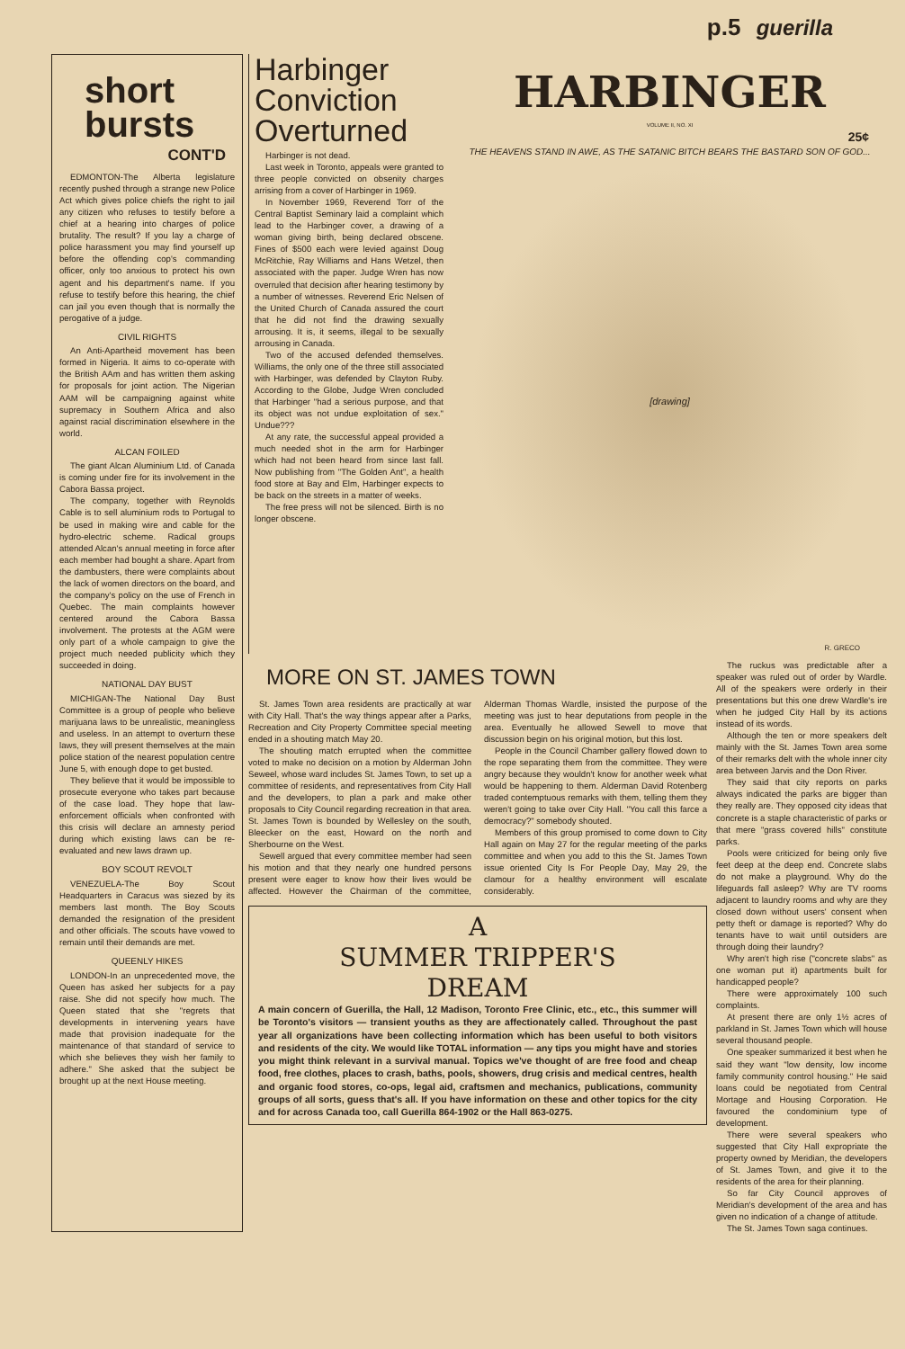p.5 guerilla
short
bursts
CONT'D
EDMONTON-The Alberta legislature recently pushed through a strange new Police Act which gives police chiefs the right to jail any citizen who refuses to testify before a chief at a hearing into charges of police brutality. The result? If you lay a charge of police harassment you may find yourself up before the offending cop's commanding officer, only too anxious to protect his own agent and his department's name. If you refuse to testify before this hearing, the chief can jail you even though that is normally the perogative of a judge.
CIVIL RIGHTS
An Anti-Apartheid movement has been formed in Nigeria. It aims to co-operate with the British AAm and has written them asking for proposals for joint action. The Nigerian AAM will be campaigning against white supremacy in Southern Africa and also against racial discrimination elsewhere in the world.
ALCAN FOILED
The giant Alcan Aluminium Ltd. of Canada is coming under fire for its involvement in the Cabora Bassa project.
The company, together with Reynolds Cable is to sell aluminium rods to Portugal to be used in making wire and cable for the hydro-electric scheme. Radical groups attended Alcan's annual meeting in force after each member had bought a share. Apart from the dambusters, there were complaints about the lack of women directors on the board, and the company's policy on the use of French in Quebec. The main complaints however centered around the Cabora Bassa involvement. The protests at the AGM were only part of a whole campaign to give the project much needed publicity which they succeeded in doing.
NATIONAL DAY BUST
MICHIGAN-The National Day Bust Committee is a group of people who believe marijuana laws to be unrealistic, meaningless and useless. In an attempt to overturn these laws, they will present themselves at the main police station of the nearest population centre June 5, with enough dope to get busted.
They believe that it would be impossible to prosecute everyone who takes part because of the case load. They hope that law-enforcement officials when confronted with this crisis will declare an amnesty period during which existing laws can be re-evaluated and new laws drawn up.
BOY SCOUT REVOLT
VENEZUELA-The Boy Scout Headquarters in Caracus was siezed by its members last month. The Boy Scouts demanded the resignation of the president and other officials. The scouts have vowed to remain until their demands are met.
QUEENLY HIKES
LONDON-In an unprecedented move, the Queen has asked her subjects for a pay raise. She did not specify how much. The Queen stated that she "regrets that developments in intervening years have made that provision inadequate for the maintenance of that standard of service to which she believes they wish her family to adhere." She asked that the subject be brought up at the next House meeting.
Harbinger Conviction Overturned
Harbinger is not dead.
Last week in Toronto, appeals were granted to three people convicted on obsenity charges arrising from a cover of Harbinger in 1969.
In November 1969, Reverend Torr of the Central Baptist Seminary laid a complaint which lead to the Harbinger cover, a drawing of a woman giving birth, being declared obscene. Fines of $500 each were levied against Doug McRitchie, Ray Williams and Hans Wetzel, then associated with the paper. Judge Wren has now overruled that decision after hearing testimony by a number of witnesses. Reverend Eric Nelsen of the United Church of Canada assured the court that he did not find the drawing sexually arrousing. It is, it seems, illegal to be sexually arrousing in Canada.
Two of the accused defended themselves. Williams, the only one of the three still associated with Harbinger, was defended by Clayton Ruby. According to the Globe, Judge Wren concluded that Harbinger "had a serious purpose, and that its object was not undue exploitation of sex." Undue???
At any rate, the successful appeal provided a much needed shot in the arm for Harbinger which had not been heard from since last fall. Now publishing from "The Golden Ant", a health food store at Bay and Elm, Harbinger expects to be back on the streets in a matter of weeks.
The free press will not be silenced. Birth is no longer obscene.
HARBINGER
VOLUME II, NO. XI
25¢
THE HEAVENS STAND IN AWE, AS THE SATANIC BITCH BEARS THE BASTARD SON OF GOD...
[drawing]
R. GRECO
MORE ON ST. JAMES TOWN
St. James Town area residents are practically at war with City Hall. That's the way things appear after a Parks, Recreation and City Property Committee special meeting ended in a shouting match May 20.
The shouting match errupted when the committee voted to make no decision on a motion by Alderman John Seweel, whose ward includes St. James Town, to set up a committee of residents, and representatives from City Hall and the developers, to plan a park and make other proposals to City Council regarding recreation in that area. St. James Town is bounded by Wellesley on the south, Bleecker on the east, Howard on the north and Sherbourne on the West.
Sewell argued that every committee member had seen his motion and that they nearly one hundred persons present were eager to know how their lives would be affected. However the Chairman of the committee, Alderman Thomas Wardle, insisted the purpose of the meeting was just to hear deputations from people in the area. Eventually he allowed Sewell to move that discussion begin on his original motion, but this lost.
People in the Council Chamber gallery flowed down to the rope separating them from the committee. They were angry because they wouldn't know for another week what would be happening to them. Alderman David Rotenberg traded contemptuous remarks with them, telling them they weren't going to take over City Hall. "You call this farce a democracy?" somebody shouted.
Members of this group promised to come down to City Hall again on May 27 for the regular meeting of the parks committee and when you add to this the St. James Town issue oriented City Is For People Day, May 29, the clamour for a healthy environment will escalate considerably.
A
SUMMER TRIPPER'S
DREAM
A main concern of Guerilla, the Hall, 12 Madison, Toronto Free Clinic, etc., etc., this summer will be Toronto's visitors — transient youths as they are affectionately called. Throughout the past year all organizations have been collecting information which has been useful to both visitors and residents of the city. We would like TOTAL information — any tips you might have and stories you might think relevant in a survival manual. Topics we've thought of are free food and cheap food, free clothes, places to crash, baths, pools, showers, drug crisis and medical centres, health and organic food stores, co-ops, legal aid, craftsmen and mechanics, publications, community groups of all sorts, guess that's all. If you have information on these and other topics for the city and for across Canada too, call Guerilla 864-1902 or the Hall 863-0275.
The ruckus was predictable after a speaker was ruled out of order by Wardle. All of the speakers were orderly in their presentations but this one drew Wardle's ire when he judged City Hall by its actions instead of its words.
Although the ten or more speakers delt mainly with the St. James Town area some of their remarks delt with the whole inner city area between Jarvis and the Don River.
They said that city reports on parks always indicated the parks are bigger than they really are. They opposed city ideas that concrete is a staple characteristic of parks or that mere "grass covered hills" constitute parks.
Pools were criticized for being only five feet deep at the deep end. Concrete slabs do not make a playground. Why do the lifeguards fall asleep? Why are TV rooms adjacent to laundry rooms and why are they closed down without users' consent when petty theft or damage is reported? Why do tenants have to wait until outsiders are through doing their laundry?
Why aren't high rise ("concrete slabs" as one woman put it) apartments built for handicapped people?
There were approximately 100 such complaints.
At present there are only 1½ acres of parkland in St. James Town which will house several thousand people.
One speaker summarized it best when he said they want "low density, low income family community control housing." He said loans could be negotiated from Central Mortage and Housing Corporation. He favoured the condominium type of development.
There were several speakers who suggested that City Hall expropriate the property owned by Meridian, the developers of St. James Town, and give it to the residents of the area for their planning.
So far City Council approves of Meridian's development of the area and has given no indication of a change of attitude.
The St. James Town saga continues.